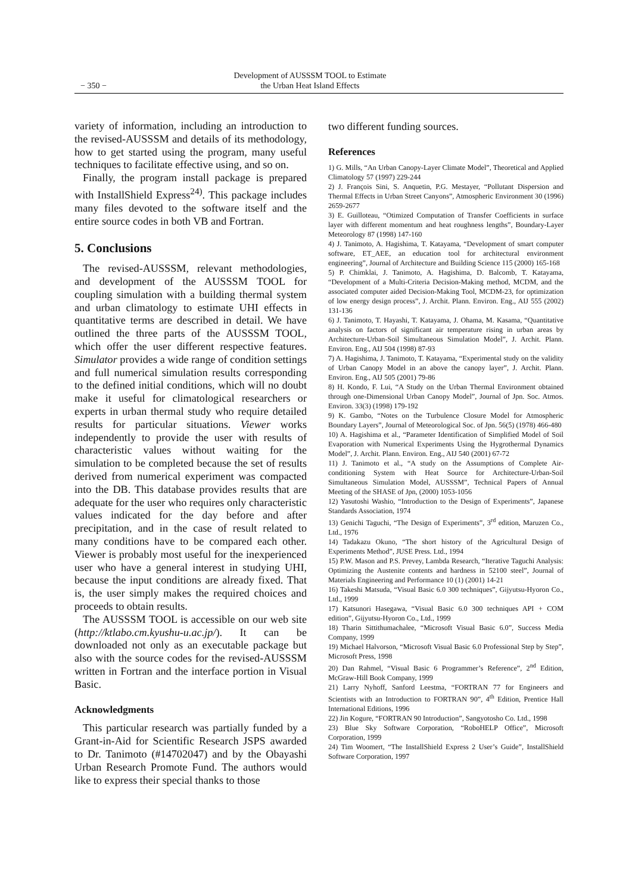− 350 −
Development of AUSSSM TOOL to Estimate
the Urban Heat Island Effects
variety of information, including an introduction to the revised-AUSSSM and details of its methodology, how to get started using the program, many useful techniques to facilitate effective using, and so on.
Finally, the program install package is prepared with InstallShield Express<sup>24)</sup>. This package includes many files devoted to the software itself and the entire source codes in both VB and Fortran.
5. Conclusions
The revised-AUSSSM, relevant methodologies, and development of the AUSSSM TOOL for coupling simulation with a building thermal system and urban climatology to estimate UHI effects in quantitative terms are described in detail. We have outlined the three parts of the AUSSSM TOOL, which offer the user different respective features. Simulator provides a wide range of condition settings and full numerical simulation results corresponding to the defined initial conditions, which will no doubt make it useful for climatological researchers or experts in urban thermal study who require detailed results for particular situations. Viewer works independently to provide the user with results of characteristic values without waiting for the simulation to be completed because the set of results derived from numerical experiment was compacted into the DB. This database provides results that are adequate for the user who requires only characteristic values indicated for the day before and after precipitation, and in the case of result related to many conditions have to be compared each other. Viewer is probably most useful for the inexperienced user who have a general interest in studying UHI, because the input conditions are already fixed. That is, the user simply makes the required choices and proceeds to obtain results.
The AUSSSM TOOL is accessible on our web site (http://ktlabo.cm.kyushu-u.ac.jp/). It can be downloaded not only as an executable package but also with the source codes for the revised-AUSSSM written in Fortran and the interface portion in Visual Basic.
Acknowledgments
This particular research was partially funded by a Grant-in-Aid for Scientific Research JSPS awarded to Dr. Tanimoto (#14702047) and by the Obayashi Urban Research Promote Fund. The authors would like to express their special thanks to those
two different funding sources.
References
1) G. Mills, “An Urban Canopy-Layer Climate Model”, Theoretical and Applied Climatology 57 (1997) 229-244
2) J. François Sini, S. Anquetin, P.G. Mestayer, “Pollutant Dispersion and Thermal Effects in Urban Street Canyons”, Atmospheric Environment 30 (1996) 2659-2677
3) E. Guilloteau, “Otimized Computation of Transfer Coefficients in surface layer with different momentum and heat roughness lengths”, Boundary-Layer Meteorology 87 (1998) 147-160
4) J. Tanimoto, A. Hagishima, T. Katayama, “Development of smart computer software, ET_AEE, an education tool for architectural environment engineering”, Journal of Architecture and Building Science 115 (2000) 165-168
5) P. Chimklai, J. Tanimoto, A. Hagishima, D. Balcomb, T. Katayama, “Development of a Multi-Criteria Decision-Making method, MCDM, and the associated computer aided Decision-Making Tool, MCDM-23, for optimization of low energy design process”, J. Archit. Plann. Environ. Eng., AIJ 555 (2002) 131-136
6) J. Tanimoto, T. Hayashi, T. Katayama, J. Ohama, M. Kasama, “Quantitative analysis on factors of significant air temperature rising in urban areas by Architecture-Urban-Soil Simultaneous Simulation Model”, J. Archit. Plann. Environ. Eng., AIJ 504 (1998) 87-93
7) A. Hagishima, J. Tanimoto, T. Katayama, “Experimental study on the validity of Urban Canopy Model in an above the canopy layer”, J. Archit. Plann. Environ. Eng., AIJ 505 (2001) 79-86
8) H. Kondo, F. Lui, “A Study on the Urban Thermal Environment obtained through one-Dimensional Urban Canopy Model”, Journal of Jpn. Soc. Atmos. Environ. 33(3) (1998) 179-192
9) K. Gambo, “Notes on the Turbulence Closure Model for Atmospheric Boundary Layers”, Journal of Meteorological Soc. of Jpn. 56(5) (1978) 466-480
10) A. Hagishima et al., “Parameter Identification of Simplified Model of Soil Evaporation with Numerical Experiments Using the Hygrothermal Dynamics Model”, J. Archit. Plann. Environ. Eng., AIJ 540 (2001) 67-72
11) J. Tanimoto et al., “A study on the Assumptions of Complete Air-conditioning System with Heat Source for Architecture-Urban-Soil Simultaneous Simulation Model, AUSSSM”, Technical Papers of Annual Meeting of the SHASE of Jpn, (2000) 1053-1056
12) Yasutoshi Washio, “Introduction to the Design of Experiments”, Japanese Standards Association, 1974
13) Genichi Taguchi, “The Design of Experiments”, 3<sup>rd</sup> edition, Maruzen Co., Ltd., 1976
14) Tadakazu Okuno, “The short history of the Agricultural Design of Experiments Method”, JUSE Press. Ltd., 1994
15) P.W. Mason and P.S. Prevey, Lambda Research, “Iterative Taguchi Analysis: Optimizing the Austenite contents and hardness in 52100 steel”, Journal of Materials Engineering and Performance 10 (1) (2001) 14-21
16) Takeshi Matsuda, “Visual Basic 6.0 300 techniques”, Gijyutsu-Hyoron Co., Ltd., 1999
17) Katsunori Hasegawa, “Visual Basic 6.0 300 techniques API + COM edition”, Gijyutsu-Hyoron Co., Ltd., 1999
18) Tharin Sittithumachalee, “Microsoft Visual Basic 6.0”, Success Media Company, 1999
19) Michael Halvorson, “Microsoft Visual Basic 6.0 Professional Step by Step”, Microsoft Press, 1998
20) Dan Rahmel, “Visual Basic 6 Programmer’s Reference”, 2<sup>nd</sup> Edition, McGraw-Hill Book Company, 1999
21) Larry Nyhoff, Sanford Leestma, “FORTRAN 77 for Engineers and Scientists with an Introduction to FORTRAN 90”, 4<sup>th</sup> Edition, Prentice Hall International Editions, 1996
22) Jin Kogure, “FORTRAN 90 Introduction”, Sangyotosho Co. Ltd., 1998
23) Blue Sky Software Corporation, “RoboHELP Office”, Microsoft Corporation, 1999
24) Tim Woomert, “The InstallShield Express 2 User’s Guide”, InstallShield Software Corporation, 1997